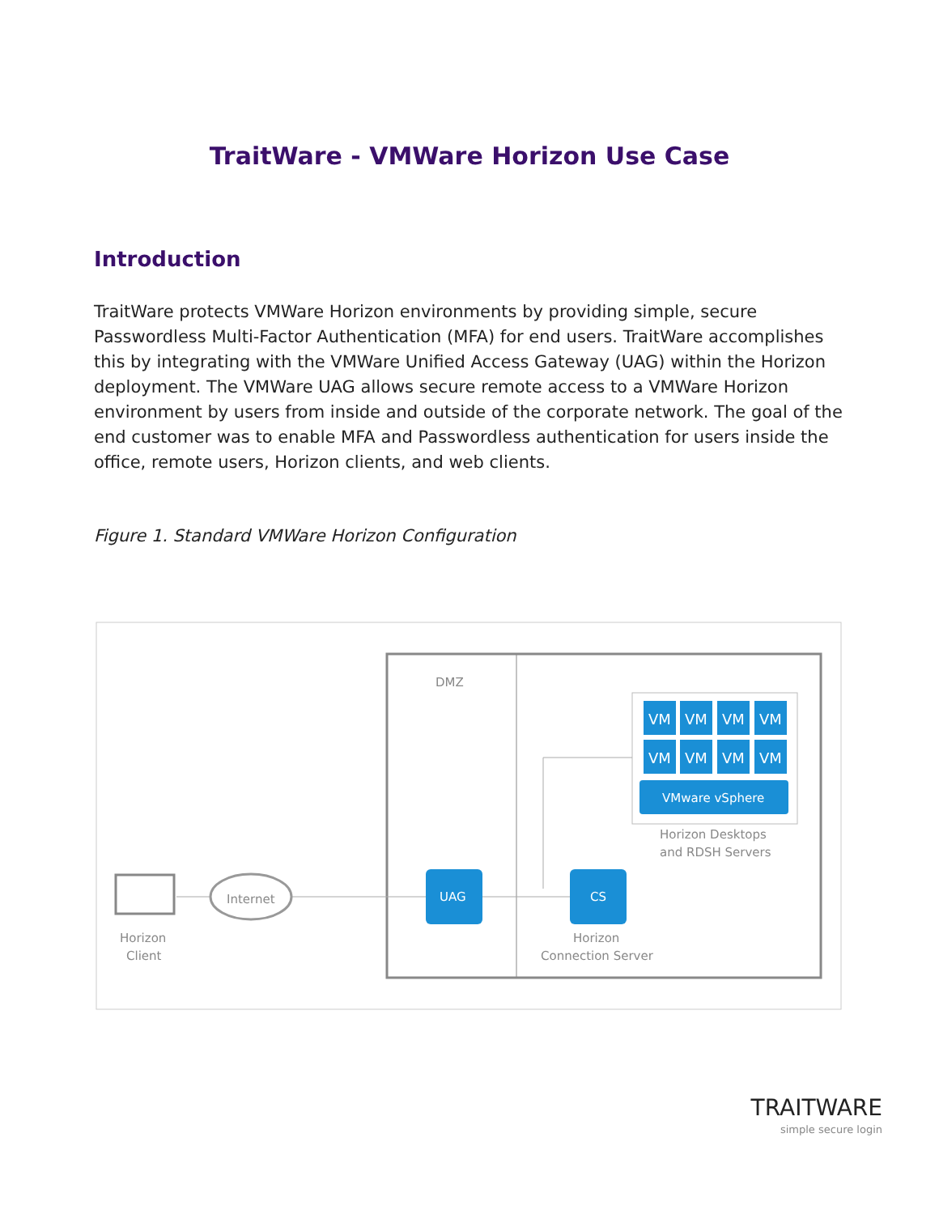TraitWare - VMWare Horizon Use Case
Introduction
TraitWare protects VMWare Horizon environments by providing simple, secure Passwordless Multi-Factor Authentication (MFA) for end users. TraitWare accomplishes this by integrating with the VMWare Unified Access Gateway (UAG) within the Horizon deployment. The VMWare UAG allows secure remote access to a VMWare Horizon environment by users from inside and outside of the corporate network. The goal of the end customer was to enable MFA and Passwordless authentication for users inside the office, remote users, Horizon clients, and web clients.
Figure 1. Standard VMWare Horizon Configuration
DMZ
VM
VM
VM
VM
VM
VM
VM
VM
VMware vSphere
UAG
CS
Horizon Desktops
and RDSH Servers
Internet
Horizon
Client
Horizon
Connection Server
TRAITWARE
simple secure login